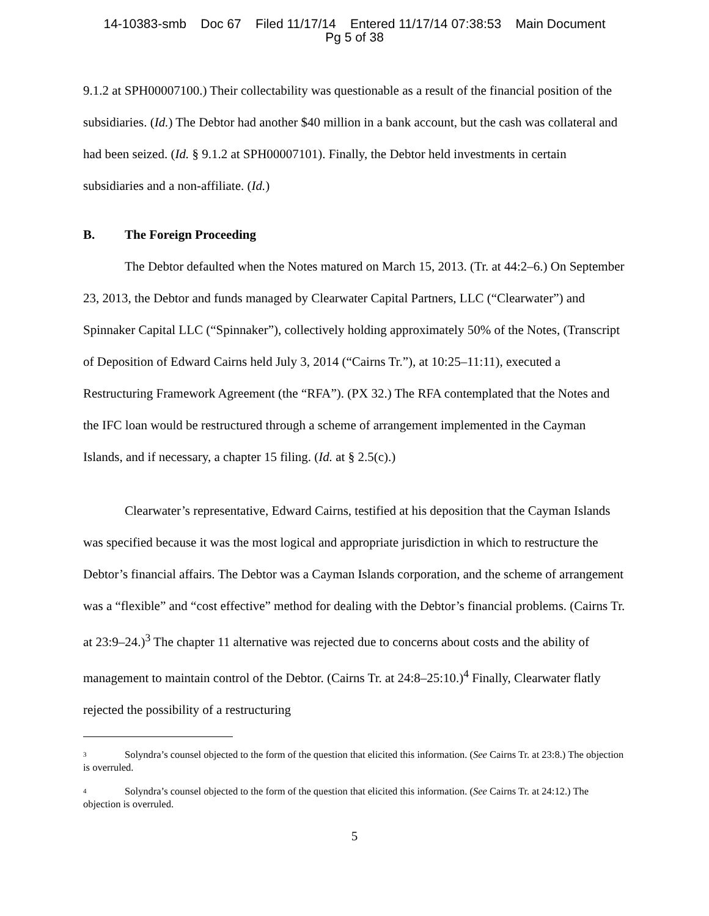14-10383-smb Doc 67 Filed 11/17/14 Entered 11/17/14 07:38:53 Main Document
Pg 5 of 38
9.1.2 at SPH00007100.) Their collectability was questionable as a result of the financial position of the subsidiaries. (Id.) The Debtor had another $40 million in a bank account, but the cash was collateral and had been seized. (Id. § 9.1.2 at SPH00007101). Finally, the Debtor held investments in certain subsidiaries and a non-affiliate. (Id.)
B. The Foreign Proceeding
The Debtor defaulted when the Notes matured on March 15, 2013. (Tr. at 44:2–6.) On September 23, 2013, the Debtor and funds managed by Clearwater Capital Partners, LLC (“Clearwater”) and Spinnaker Capital LLC (“Spinnaker”), collectively holding approximately 50% of the Notes, (Transcript of Deposition of Edward Cairns held July 3, 2014 (“Cairns Tr.”), at 10:25–11:11), executed a Restructuring Framework Agreement (the “RFA”). (PX 32.) The RFA contemplated that the Notes and the IFC loan would be restructured through a scheme of arrangement implemented in the Cayman Islands, and if necessary, a chapter 15 filing. (Id. at § 2.5(c).)
Clearwater’s representative, Edward Cairns, testified at his deposition that the Cayman Islands was specified because it was the most logical and appropriate jurisdiction in which to restructure the Debtor’s financial affairs. The Debtor was a Cayman Islands corporation, and the scheme of arrangement was a “flexible” and “cost effective” method for dealing with the Debtor’s financial problems. (Cairns Tr. at 23:9–24.)<sup>3</sup> The chapter 11 alternative was rejected due to concerns about costs and the ability of management to maintain control of the Debtor. (Cairns Tr. at 24:8–25:10.)<sup>4</sup> Finally, Clearwater flatly rejected the possibility of a restructuring
<sup>3</sup> Solyndra’s counsel objected to the form of the question that elicited this information. (See Cairns Tr. at 23:8.) The objection is overruled.
<sup>4</sup> Solyndra’s counsel objected to the form of the question that elicited this information. (See Cairns Tr. at 24:12.) The objection is overruled.
5